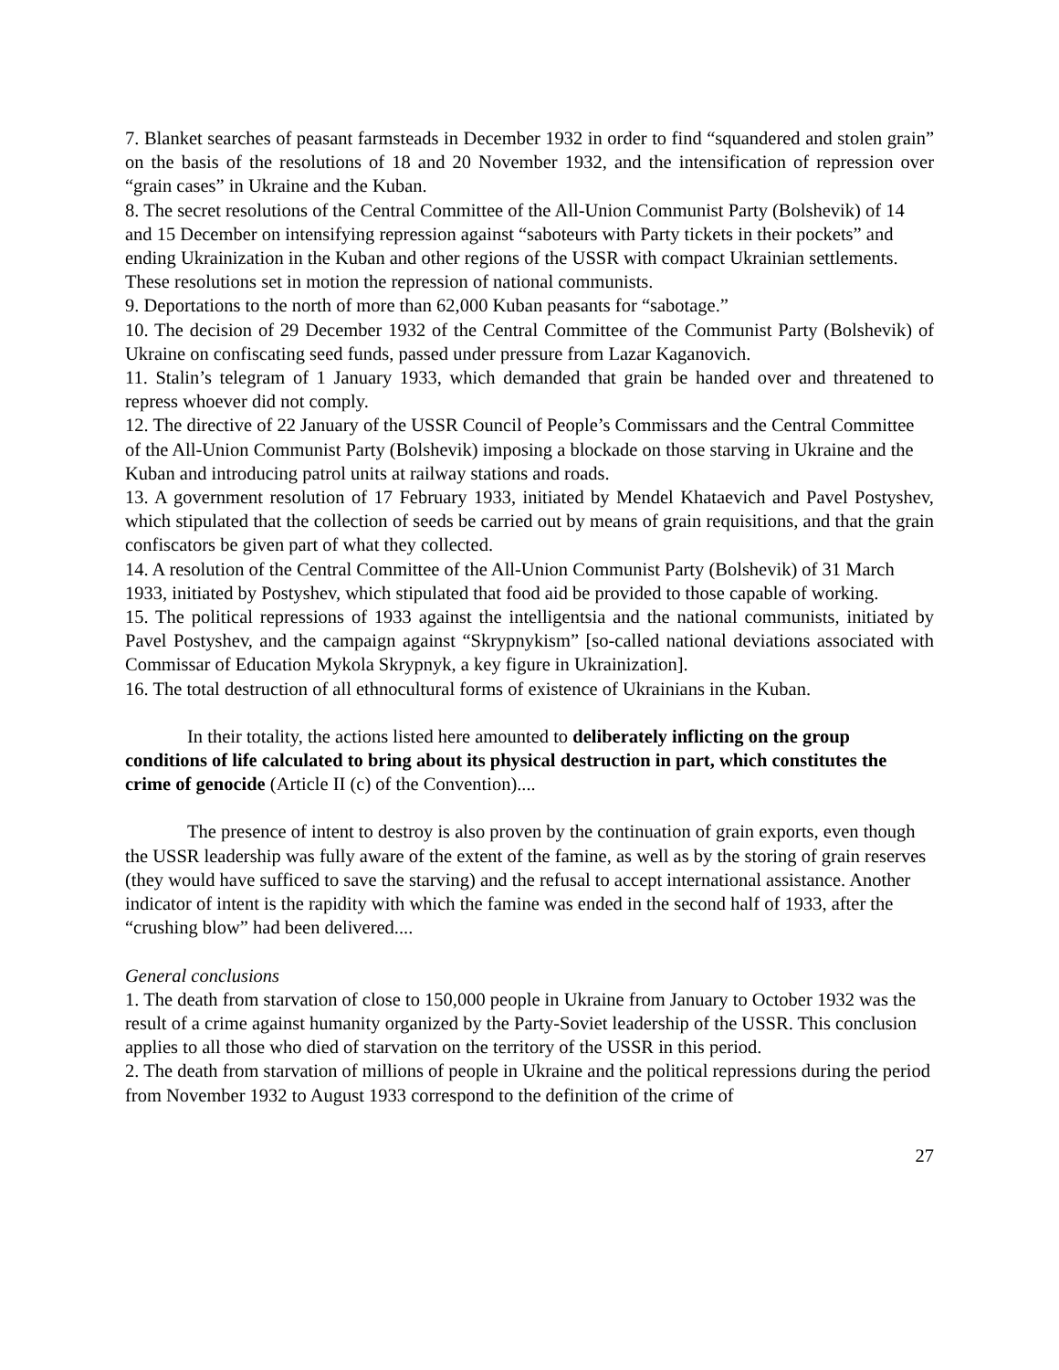7. Blanket searches of peasant farmsteads in December 1932 in order to find “squandered and stolen grain” on the basis of the resolutions of 18 and 20 November 1932, and the intensification of repression over “grain cases” in Ukraine and the Kuban.
8. The secret resolutions of the Central Committee of the All-Union Communist Party (Bolshevik) of 14 and 15 December on intensifying repression against “saboteurs with Party tickets in their pockets” and ending Ukrainization in the Kuban and other regions of the USSR with compact Ukrainian settlements. These resolutions set in motion the repression of national communists.
9. Deportations to the north of more than 62,000 Kuban peasants for “sabotage.”
10. The decision of 29 December 1932 of the Central Committee of the Communist Party (Bolshevik) of Ukraine on confiscating seed funds, passed under pressure from Lazar Kaganovich.
11. Stalin’s telegram of 1 January 1933, which demanded that grain be handed over and threatened to repress whoever did not comply.
12. The directive of 22 January of the USSR Council of People’s Commissars and the Central Committee of the All-Union Communist Party (Bolshevik) imposing a blockade on those starving in Ukraine and the Kuban and introducing patrol units at railway stations and roads.
13. A government resolution of 17 February 1933, initiated by Mendel Khataevich and Pavel Postyshev, which stipulated that the collection of seeds be carried out by means of grain requisitions, and that the grain confiscators be given part of what they collected.
14. A resolution of the Central Committee of the All-Union Communist Party (Bolshevik) of 31 March 1933, initiated by Postyshev, which stipulated that food aid be provided to those capable of working.
15. The political repressions of 1933 against the intelligentsia and the national communists, initiated by Pavel Postyshev, and the campaign against “Skrypnykism” [so-called national deviations associated with Commissar of Education Mykola Skrypnyk, a key figure in Ukrainization].
16. The total destruction of all ethnocultural forms of existence of Ukrainians in the Kuban.
In their totality, the actions listed here amounted to deliberately inflicting on the group conditions of life calculated to bring about its physical destruction in part, which constitutes the crime of genocide (Article II (c) of the Convention)....
The presence of intent to destroy is also proven by the continuation of grain exports, even though the USSR leadership was fully aware of the extent of the famine, as well as by the storing of grain reserves (they would have sufficed to save the starving) and the refusal to accept international assistance. Another indicator of intent is the rapidity with which the famine was ended in the second half of 1933, after the “crushing blow” had been delivered....
General conclusions
1. The death from starvation of close to 150,000 people in Ukraine from January to October 1932 was the result of a crime against humanity organized by the Party-Soviet leadership of the USSR. This conclusion applies to all those who died of starvation on the territory of the USSR in this period.
2. The death from starvation of millions of people in Ukraine and the political repressions during the period from November 1932 to August 1933 correspond to the definition of the crime of
27